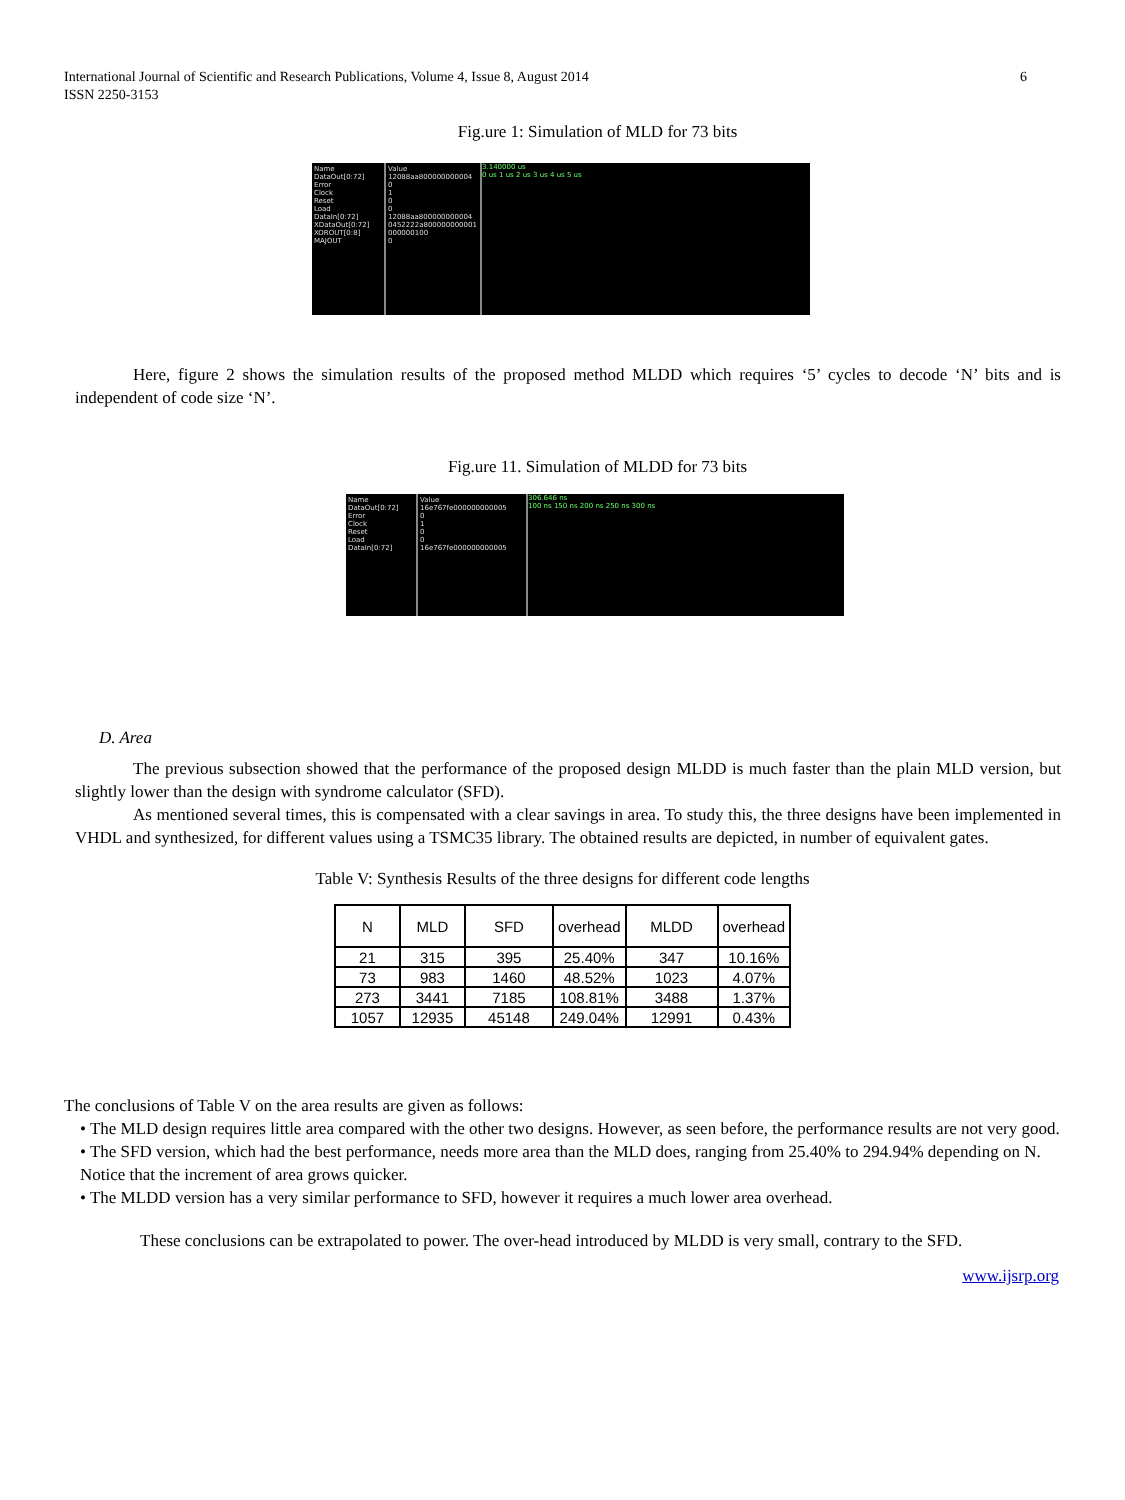International Journal of Scientific and Research Publications, Volume 4, Issue 8, August 2014
ISSN 2250-3153
6
Fig.ure 1: Simulation of MLD for 73 bits
Name
DataOut[0:72]
Error
Clock
Reset
Load
DataIn[0:72]
XDataOut[0:72]
XOROUT[0:8]
MAJOUT
Value
12088aa800000000004
0
1
0
0
12088aa800000000004
0452222a800000000001
000000100
0
3.140000 us
0 us 1 us 2 us 3 us 4 us 5 us
Here, figure 2 shows the simulation results of the proposed method MLDD which requires ‘5’ cycles to decode ‘N’ bits and is independent of code size ‘N’.
Fig.ure 11. Simulation of MLDD for 73 bits
Name
DataOut[0:72]
Error
Clock
Reset
Load
DataIn[0:72]
Value
16e767fe000000000005
0
1
0
0
16e767fe000000000005
306.646 ns
100 ns 150 ns 200 ns 250 ns 300 ns
D. Area
The previous subsection showed that the performance of the proposed design MLDD is much faster than the plain MLD version, but slightly lower than the design with syndrome calculator (SFD).
As mentioned several times, this is compensated with a clear savings in area. To study this, the three designs have been implemented in VHDL and synthesized, for different values using a TSMC35 library. The obtained results are depicted, in number of equivalent gates.
Table V: Synthesis Results of the three designs for different code lengths
| N | MLD | SFD | overhead | MLDD | overhead |
| --- | --- | --- | --- | --- | --- |
| 21 | 315 | 395 | 25.40% | 347 | 10.16% |
| 73 | 983 | 1460 | 48.52% | 1023 | 4.07% |
| 273 | 3441 | 7185 | 108.81% | 3488 | 1.37% |
| 1057 | 12935 | 45148 | 249.04% | 12991 | 0.43% |
The conclusions of Table V on the area results are given as follows:
• The MLD design requires little area compared with the other two designs. However, as seen before, the performance results are not very good.
• The SFD version, which had the best performance, needs more area than the MLD does, ranging from 25.40% to 294.94% depending on N. Notice that the increment of area grows quicker.
• The MLDD version has a very similar performance to SFD, however it requires a much lower area overhead.
These conclusions can be extrapolated to power. The over-head introduced by MLDD is very small, contrary to the SFD.
www.ijsrp.org